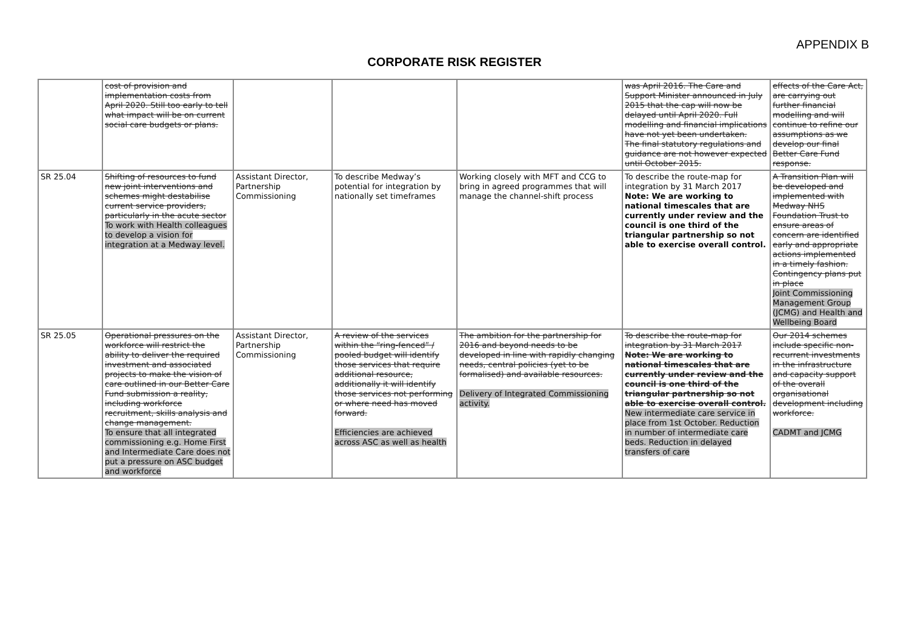APPENDIX B
CORPORATE RISK REGISTER
| | cost of provision and implementation costs from April 2020. Still too early to tell what impact will be on current social care budgets or plans. | | | | was April 2016. The Care and Support Minister announced in July 2015 that the cap will now be delayed until April 2020. Full modelling and financial implications have not yet been undertaken. The final statutory regulations and guidance are not however expected until October 2015. | effects of the Care Act, are carrying out further financial modelling and will continue to refine our assumptions as we develop our final Better Care Fund response. |
| SR 25.04 | Shifting of resources to fund new joint interventions and schemes might destabilise current service providers, particularly in the acute sector To work with Health colleagues to develop a vision for integration at a Medway level. | Assistant Director, Partnership Commissioning | To describe Medway’s potential for integration by nationally set timeframes | Working closely with MFT and CCG to bring in agreed programmes that will manage the channel-shift process | To describe the route-map for integration by 31 March 2017 Note: We are working to national timescales that are currently under review and the council is one third of the triangular partnership so not able to exercise overall control. | A Transition Plan will be developed and implemented with Medway NHS Foundation Trust to ensure areas of concern are identified early and appropriate actions implemented in a timely fashion. Contingency plans put in place Joint Commissioning Management Group (JCMG) and Health and Wellbeing Board |
| SR 25.05 | Operational pressures on the workforce will restrict the ability to deliver the required investment and associated projects to make the vision of care outlined in our Better Care Fund submission a reality, including workforce recruitment, skills analysis and change management. To ensure that all integrated commissioning e.g. Home First and Intermediate Care does not put a pressure on ASC budget and workforce | Assistant Director, Partnership Commissioning | A review of the services within the “ring-fenced” / pooled budget will identify those services that require additional resource, additionally it will identify those services not performing or where need has moved forward. Efficiencies are achieved across ASC as well as health | The ambition for the partnership for 2016 and beyond needs to be developed in line with rapidly changing needs, central policies (yet to be formalised) and available resources. Delivery of Integrated Commissioning activity. | To describe the route-map for integration by 31 March 2017 Note: We are working to national timescales that are currently under review and the council is one third of the triangular partnership so not able to exercise overall control. New intermediate care service in place from 1st October. Reduction in number of intermediate care beds. Reduction in delayed transfers of care | Our 2014 schemes include specific non-recurrent investments in the infrastructure and capacity support of the overall organisational development including workforce. CADMT and JCMG |